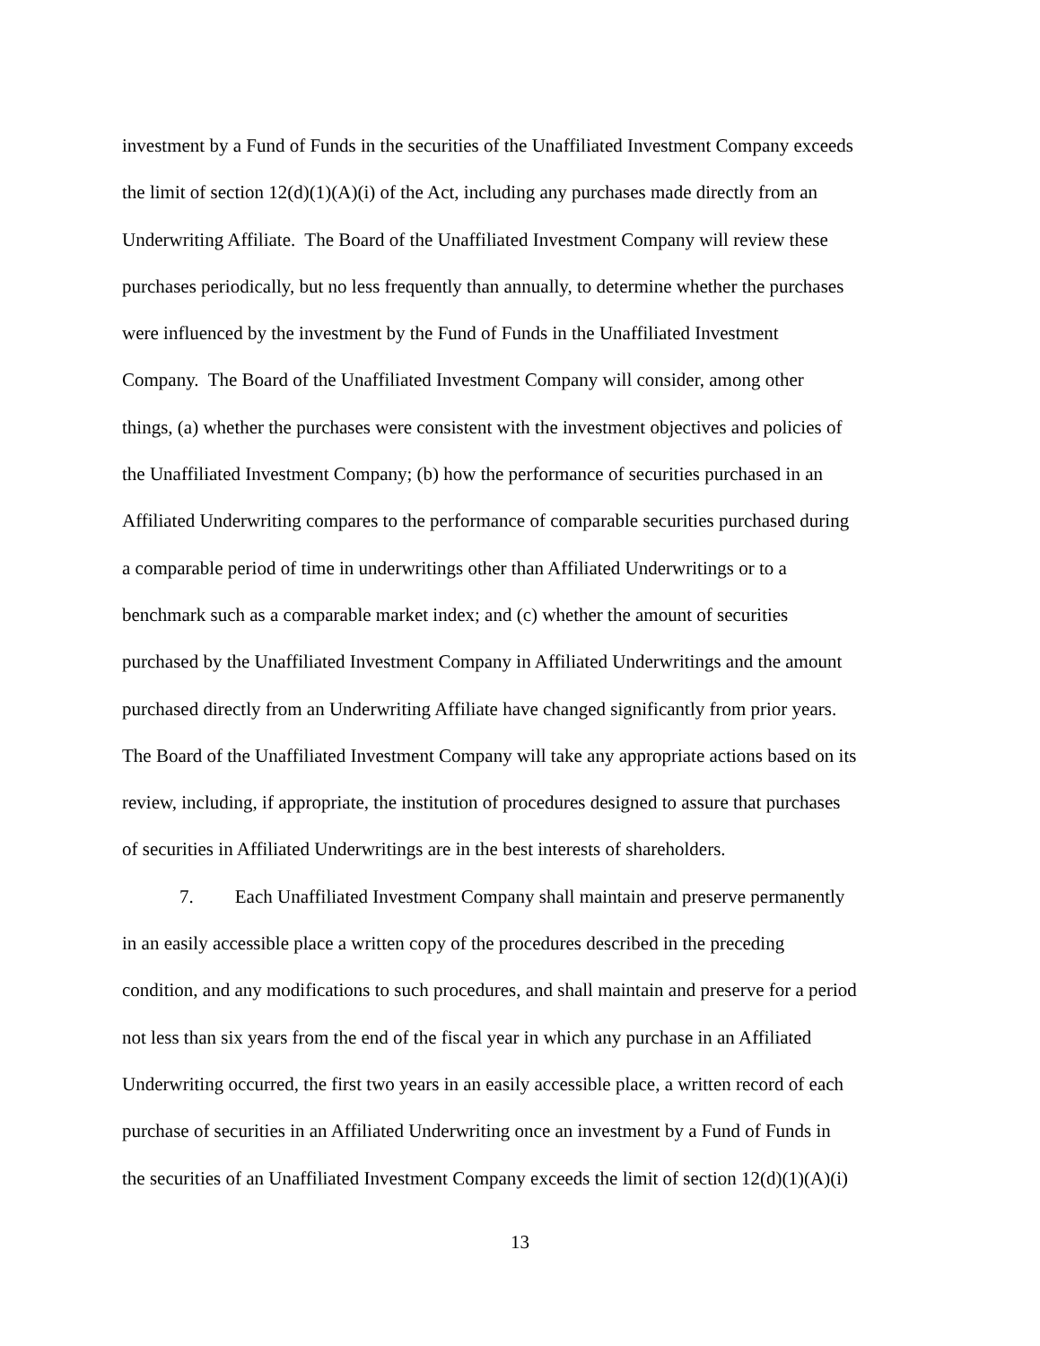investment by a Fund of Funds in the securities of the Unaffiliated Investment Company exceeds
the limit of section 12(d)(1)(A)(i) of the Act, including any purchases made directly from an
Underwriting Affiliate. The Board of the Unaffiliated Investment Company will review these
purchases periodically, but no less frequently than annually, to determine whether the purchases
were influenced by the investment by the Fund of Funds in the Unaffiliated Investment
Company. The Board of the Unaffiliated Investment Company will consider, among other
things, (a) whether the purchases were consistent with the investment objectives and policies of
the Unaffiliated Investment Company; (b) how the performance of securities purchased in an
Affiliated Underwriting compares to the performance of comparable securities purchased during
a comparable period of time in underwritings other than Affiliated Underwritings or to a
benchmark such as a comparable market index; and (c) whether the amount of securities
purchased by the Unaffiliated Investment Company in Affiliated Underwritings and the amount
purchased directly from an Underwriting Affiliate have changed significantly from prior years.
The Board of the Unaffiliated Investment Company will take any appropriate actions based on its
review, including, if appropriate, the institution of procedures designed to assure that purchases
of securities in Affiliated Underwritings are in the best interests of shareholders.
7. Each Unaffiliated Investment Company shall maintain and preserve permanently
in an easily accessible place a written copy of the procedures described in the preceding
condition, and any modifications to such procedures, and shall maintain and preserve for a period
not less than six years from the end of the fiscal year in which any purchase in an Affiliated
Underwriting occurred, the first two years in an easily accessible place, a written record of each
purchase of securities in an Affiliated Underwriting once an investment by a Fund of Funds in
the securities of an Unaffiliated Investment Company exceeds the limit of section 12(d)(1)(A)(i)
13